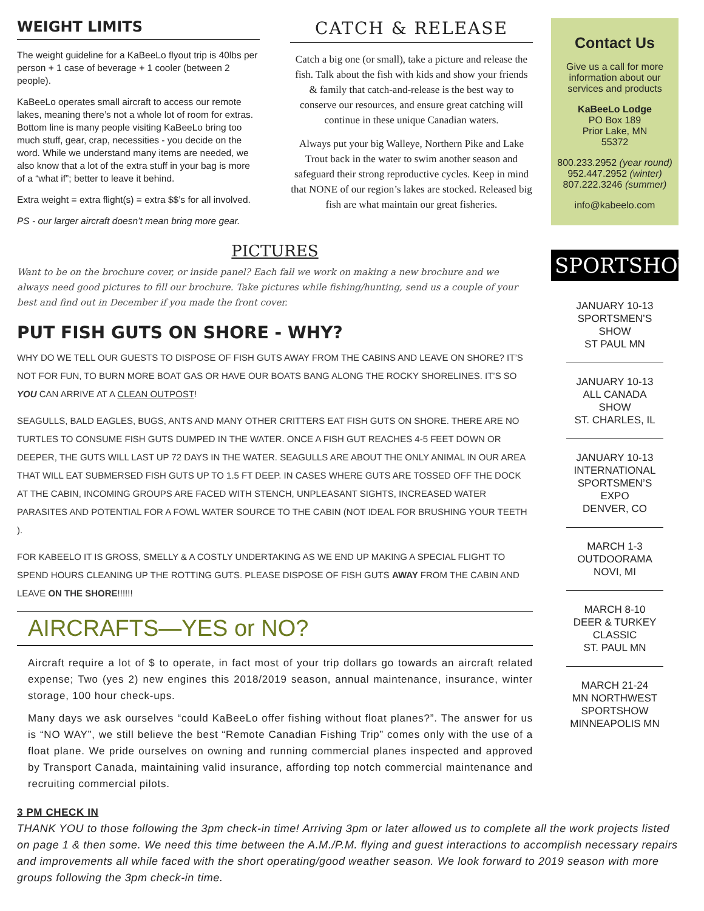WEIGHT LIMITS
The weight guideline for a KaBeeLo flyout trip is 40lbs per person + 1 case of beverage + 1 cooler (between 2 people).
KaBeeLo operates small aircraft to access our remote lakes, meaning there’s not a whole lot of room for extras. Bottom line is many people visiting KaBeeLo bring too much stuff, gear, crap, necessities - you decide on the word. While we understand many items are needed, we also know that a lot of the extra stuff in your bag is more of a “what if”; better to leave it behind.
Extra weight = extra flight(s) = extra $$’s for all involved.
PS - our larger aircraft doesn’t mean bring more gear.
CATCH & RELEASE
Catch a big one (or small), take a picture and release the fish. Talk about the fish with kids and show your friends & family that catch-and-release is the best way to conserve our resources, and ensure great catching will continue in these unique Canadian waters.
Always put your big Walleye, Northern Pike and Lake Trout back in the water to swim another season and safeguard their strong reproductive cycles. Keep in mind that NONE of our region’s lakes are stocked. Released big fish are what maintain our great fisheries.
PICTURES
Want to be on the brochure cover, or inside panel? Each fall we work on making a new brochure and we always need good pictures to fill our brochure. Take pictures while fishing/hunting, send us a couple of your best and find out in December if you made the front cover.
PUT FISH GUTS ON SHORE - WHY?
WHY DO WE TELL OUR GUESTS TO DISPOSE OF FISH GUTS AWAY FROM THE CABINS AND LEAVE ON SHORE? IT’S NOT FOR FUN, TO BURN MORE BOAT GAS OR HAVE OUR BOATS BANG ALONG THE ROCKY SHORELINES. IT’S SO YOU CAN ARRIVE AT A CLEAN OUTPOST!
SEAGULLS, BALD EAGLES, BUGS, ANTS AND MANY OTHER CRITTERS EAT FISH GUTS ON SHORE. THERE ARE NO TURTLES TO CONSUME FISH GUTS DUMPED IN THE WATER. ONCE A FISH GUT REACHES 4-5 FEET DOWN OR DEEPER, THE GUTS WILL LAST UP 72 DAYS IN THE WATER. SEAGULLS ARE ABOUT THE ONLY ANIMAL IN OUR AREA THAT WILL EAT SUBMERSED FISH GUTS UP TO 1.5 FT DEEP. IN CASES WHERE GUTS ARE TOSSED OFF THE DOCK AT THE CABIN, INCOMING GROUPS ARE FACED WITH STENCH, UNPLEASANT SIGHTS, INCREASED WATER PARASITES AND POTENTIAL FOR A FOWL WATER SOURCE TO THE CABIN (NOT IDEAL FOR BRUSHING YOUR TEETH ).
FOR KABEELO IT IS GROSS, SMELLY & A COSTLY UNDERTAKING AS WE END UP MAKING A SPECIAL FLIGHT TO SPEND HOURS CLEANING UP THE ROTTING GUTS. PLEASE DISPOSE OF FISH GUTS AWAY FROM THE CABIN AND LEAVE ON THE SHORE!!!!!!
AIRCRAFTS—YES or NO?
Aircraft require a lot of $ to operate, in fact most of your trip dollars go towards an aircraft related expense; Two (yes 2) new engines this 2018/2019 season, annual maintenance, insurance, winter storage, 100 hour check-ups.
Many days we ask ourselves “could KaBeeLo offer fishing without float planes?”. The answer for us is “NO WAY”, we still believe the best “Remote Canadian Fishing Trip” comes only with the use of a float plane. We pride ourselves on owning and running commercial planes inspected and approved by Transport Canada, maintaining valid insurance, affording top notch commercial maintenance and recruiting commercial pilots.
Contact Us
Give us a call for more information about our services and products
KaBeeLo Lodge
PO Box 189
Prior Lake, MN
55372
800.233.2952 (year round)
952.447.2952 (winter)
807.222.3246 (summer)
info@kabeelo.com
SPORTSHOWS
JANUARY 10-13
SPORTSMEN’S SHOW
ST PAUL MN
JANUARY 10-13
ALL CANADA SHOW
ST. CHARLES, IL
JANUARY 10-13
INTERNATIONAL SPORTSMEN’S EXPO
DENVER, CO
MARCH 1-3
OUTDOORAMA
NOVI, MI
MARCH 8-10
DEER & TURKEY CLASSIC
ST. PAUL MN
MARCH 21-24
MN NORTHWEST SPORTSHOW
MINNEAPOLIS MN
3 PM CHECK IN
THANK YOU to those following the 3pm check-in time! Arriving 3pm or later allowed us to complete all the work projects listed on page 1 & then some. We need this time between the A.M./P.M. flying and guest interactions to accomplish necessary repairs and improvements all while faced with the short operating/good weather season. We look forward to 2019 season with more groups following the 3pm check-in time.